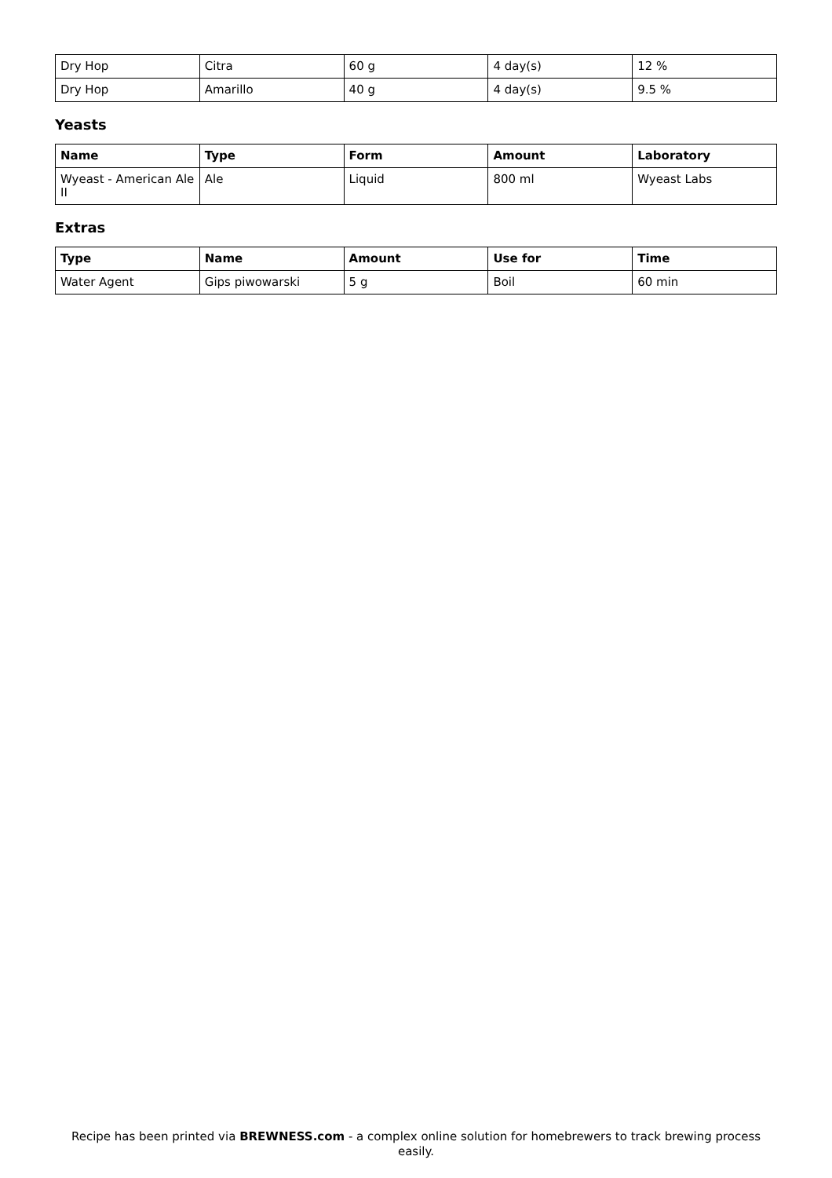| Dry Hop | Citra | 60 g | 4 day(s) | 12 % |
| Dry Hop | Amarillo | 40 g | 4 day(s) | 9.5 % |
Yeasts
| Name | Type | Form | Amount | Laboratory |
| --- | --- | --- | --- | --- |
| Wyeast - American Ale II | Ale | Liquid | 800 ml | Wyeast Labs |
Extras
| Type | Name | Amount | Use for | Time |
| --- | --- | --- | --- | --- |
| Water Agent | Gips piwowarski | 5 g | Boil | 60 min |
Recipe has been printed via BREWNESS.com - a complex online solution for homebrewers to track brewing process easily.